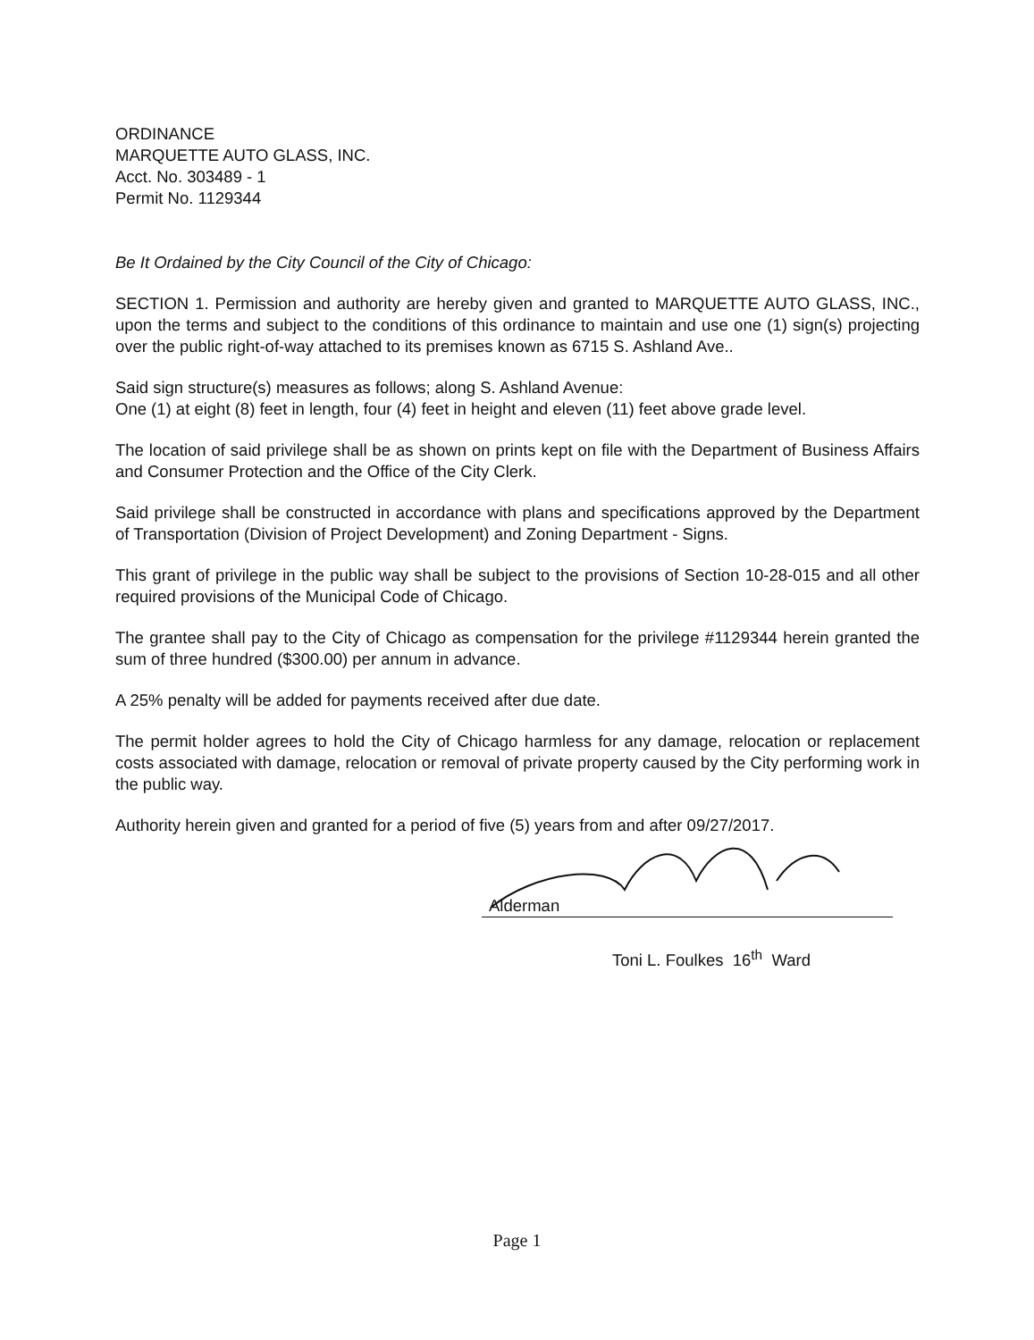ORDINANCE
MARQUETTE AUTO GLASS, INC.
Acct. No. 303489 - 1
Permit No. 1129344
Be It Ordained by the City Council of the City of Chicago:
SECTION 1. Permission and authority are hereby given and granted to MARQUETTE AUTO GLASS, INC., upon the terms and subject to the conditions of this ordinance to maintain and use one (1) sign(s) projecting over the public right-of-way attached to its premises known as 6715 S. Ashland Ave..
Said sign structure(s) measures as follows; along S. Ashland Avenue:
One (1) at eight (8) feet in length, four (4) feet in height and eleven (11) feet above grade level.
The location of said privilege shall be as shown on prints kept on file with the Department of Business Affairs and Consumer Protection and the Office of the City Clerk.
Said privilege shall be constructed in accordance with plans and specifications approved by the Department of Transportation (Division of Project Development) and Zoning Department - Signs.
This grant of privilege in the public way shall be subject to the provisions of Section 10-28-015 and all other required provisions of the Municipal Code of Chicago.
The grantee shall pay to the City of Chicago as compensation for the privilege #1129344 herein granted the sum of three hundred ($300.00) per annum in advance.
A 25% penalty will be added for payments received after due date.
The permit holder agrees to hold the City of Chicago harmless for any damage, relocation or replacement costs associated with damage, relocation or removal of private property caused by the City performing work in the public way.
Authority herein given and granted for a period of five (5) years from and after 09/27/2017.
Alderman
Toni L. Foulkes 16<sup>th</sup> Ward
Page 1